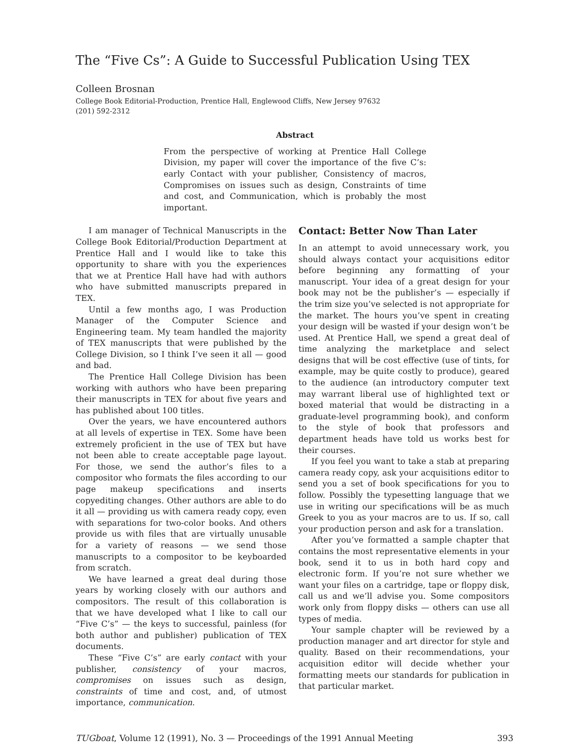The “Five Cs”: A Guide to Successful Publication Using TEX
Colleen Brosnan
College Book Editorial-Production, Prentice Hall, Englewood Cliffs, New Jersey 97632
(201) 592-2312
Abstract
From the perspective of working at Prentice Hall College Division, my paper will cover the importance of the five C’s: early Contact with your publisher, Consistency of macros, Compromises on issues such as design, Constraints of time and cost, and Communication, which is probably the most important.
I am manager of Technical Manuscripts in the College Book Editorial/Production Department at Prentice Hall and I would like to take this opportunity to share with you the experiences that we at Prentice Hall have had with authors who have submitted manuscripts prepared in TEX.
Until a few months ago, I was Production Manager of the Computer Science and Engineering team. My team handled the majority of TEX manuscripts that were published by the College Division, so I think I’ve seen it all — good and bad.
The Prentice Hall College Division has been working with authors who have been preparing their manuscripts in TEX for about five years and has published about 100 titles.
Over the years, we have encountered authors at all levels of expertise in TEX. Some have been extremely proficient in the use of TEX but have not been able to create acceptable page layout. For those, we send the author’s files to a compositor who formats the files according to our page makeup specifications and inserts copyediting changes. Other authors are able to do it all — providing us with camera ready copy, even with separations for two-color books. And others provide us with files that are virtually unusable for a variety of reasons — we send those manuscripts to a compositor to be keyboarded from scratch.
We have learned a great deal during those years by working closely with our authors and compositors. The result of this collaboration is that we have developed what I like to call our “Five C’s” — the keys to successful, painless (for both author and publisher) publication of TEX documents.
These “Five C’s” are early contact with your publisher, consistency of your macros, compromises on issues such as design, constraints of time and cost, and, of utmost importance, communication.
Contact: Better Now Than Later
In an attempt to avoid unnecessary work, you should always contact your acquisitions editor before beginning any formatting of your manuscript. Your idea of a great design for your book may not be the publisher’s — especially if the trim size you’ve selected is not appropriate for the market. The hours you’ve spent in creating your design will be wasted if your design won’t be used. At Prentice Hall, we spend a great deal of time analyzing the marketplace and select designs that will be cost effective (use of tints, for example, may be quite costly to produce), geared to the audience (an introductory computer text may warrant liberal use of highlighted text or boxed material that would be distracting in a graduate-level programming book), and conform to the style of book that professors and department heads have told us works best for their courses.
If you feel you want to take a stab at preparing camera ready copy, ask your acquisitions editor to send you a set of book specifications for you to follow. Possibly the typesetting language that we use in writing our specifications will be as much Greek to you as your macros are to us. If so, call your production person and ask for a translation.
After you’ve formatted a sample chapter that contains the most representative elements in your book, send it to us in both hard copy and electronic form. If you’re not sure whether we want your files on a cartridge, tape or floppy disk, call us and we’ll advise you. Some compositors work only from floppy disks — others can use all types of media.
Your sample chapter will be reviewed by a production manager and art director for style and quality. Based on their recommendations, your acquisition editor will decide whether your formatting meets our standards for publication in that particular market.
TUGboat, Volume 12 (1991), No. 3 — Proceedings of the 1991 Annual Meeting 393